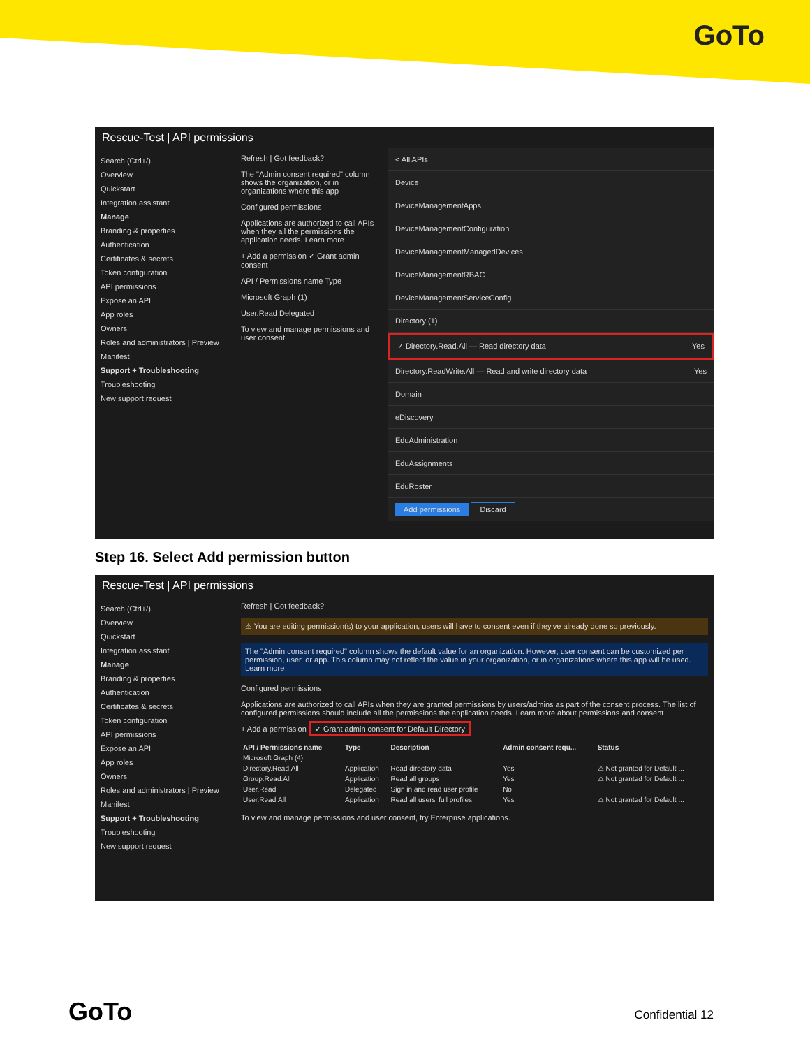GoTo
Rescue-Test | API permissions
Search (Ctrl+/)
Overview
Quickstart
Integration assistant
Manage
Branding & properties
Authentication
Certificates & secrets
Token configuration
API permissions
Expose an API
App roles
Owners
Roles and administrators | Preview
Manifest
Support + Troubleshooting
Troubleshooting
New support request
Refresh | Got feedback?
The "Admin consent required" column shows the organization, or in organizations where this app
Configured permissions
Applications are authorized to call APIs when they all the permissions the application needs. Learn more
+ Add a permission ✓ Grant admin consent
API / Permissions name Type
Microsoft Graph (1)
User.Read Delegated
To view and manage permissions and user consent
< All APIs
Device
DeviceManagementApps
DeviceManagementConfiguration
DeviceManagementManagedDevices
DeviceManagementRBAC
DeviceManagementServiceConfig
Directory (1)
✓ Directory.Read.All — Read directory data Yes
Directory.ReadWrite.All — Read and write directory data Yes
Domain
eDiscovery
EduAdministration
EduAssignments
EduRoster
Add permissions Discard
Step 16. Select Add permission button
Rescue-Test | API permissions
Search (Ctrl+/)
Overview
Quickstart
Integration assistant
Manage
Branding & properties
Authentication
Certificates & secrets
Token configuration
API permissions
Expose an API
App roles
Owners
Roles and administrators | Preview
Manifest
Support + Troubleshooting
Troubleshooting
New support request
Refresh | Got feedback?
⚠ You are editing permission(s) to your application, users will have to consent even if they've already done so previously.
The "Admin consent required" column shows the default value for an organization. However, user consent can be customized per permission, user, or app. This column may not reflect the value in your organization, or in organizations where this app will be used. Learn more
Configured permissions
Applications are authorized to call APIs when they are granted permissions by users/admins as part of the consent process. The list of configured permissions should include all the permissions the application needs. Learn more about permissions and consent
+ Add a permission ✓ Grant admin consent for Default Directory
| API / Permissions name | Type | Description | Admin consent requ... | Status |
| --- | --- | --- | --- | --- |
| Microsoft Graph (4) | | | | |
| Directory.Read.All | Application | Read directory data | Yes | ⚠ Not granted for Default ... |
| Group.Read.All | Application | Read all groups | Yes | ⚠ Not granted for Default ... |
| User.Read | Delegated | Sign in and read user profile | No | |
| User.Read.All | Application | Read all users' full profiles | Yes | ⚠ Not granted for Default ... |
To view and manage permissions and user consent, try Enterprise applications.
GoTo Confidential 12